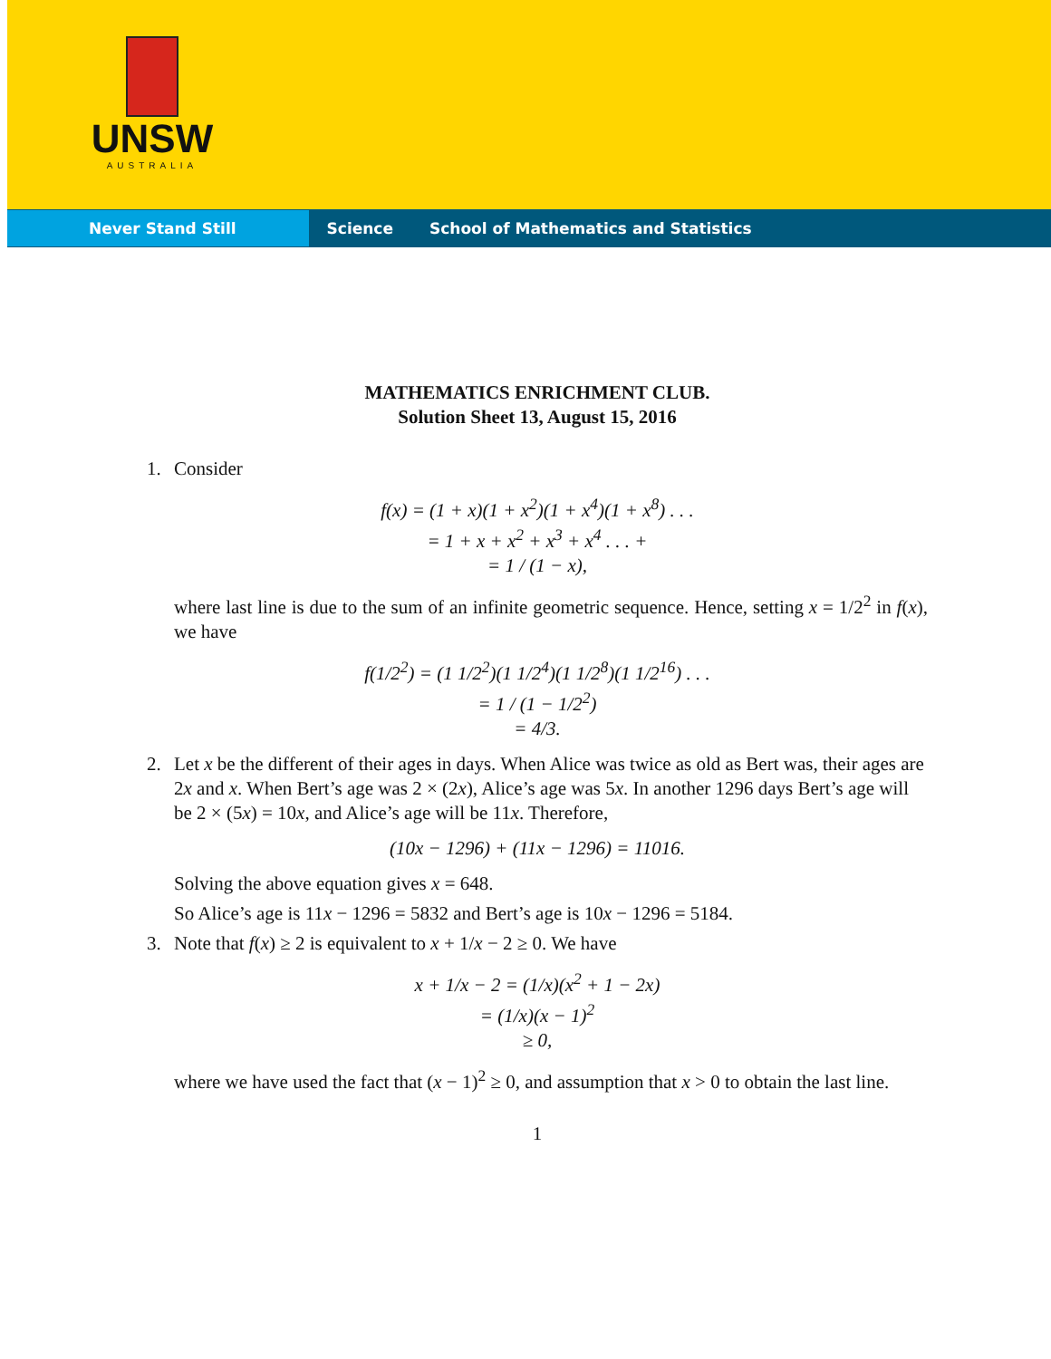UNSW
AUSTRALIA
Never Stand Still Science School of Mathematics and Statistics
MATHEMATICS ENRICHMENT CLUB.
Solution Sheet 13, August 15, 2016
1. Consider
f(x) = (1 + x)(1 + x<sup>2</sup>)(1 + x<sup>4</sup>)(1 + x<sup>8</sup>) . . .
= 1 + x + x<sup>2</sup> + x<sup>3</sup> + x<sup>4</sup> . . . +
= 1 / (1 − x),
where last line is due to the sum of an infinite geometric sequence. Hence, setting x = 1/2<sup>2</sup> in f(x), we have
f(1/2<sup>2</sup>) = (1 1/2<sup>2</sup>)(1 1/2<sup>4</sup>)(1 1/2<sup>8</sup>)(1 1/2<sup>16</sup>) . . .
= 1 / (1 − 1/2<sup>2</sup>)
= 4/3.
2. Let x be the different of their ages in days. When Alice was twice as old as Bert was, their ages are 2x and x. When Bert’s age was 2 × (2x), Alice’s age was 5x. In another 1296 days Bert’s age will be 2 × (5x) = 10x, and Alice’s age will be 11x. Therefore,
(10x − 1296) + (11x − 1296) = 11016.
Solving the above equation gives x = 648.
So Alice’s age is 11x − 1296 = 5832 and Bert’s age is 10x − 1296 = 5184.
3. Note that f(x) ≥ 2 is equivalent to x + 1/x − 2 ≥ 0. We have
x + 1/x − 2 = (1/x)(x<sup>2</sup> + 1 − 2x)
= (1/x)(x − 1)<sup>2</sup>
≥ 0,
where we have used the fact that (x − 1)<sup>2</sup> ≥ 0, and assumption that x > 0 to obtain the last line.
1